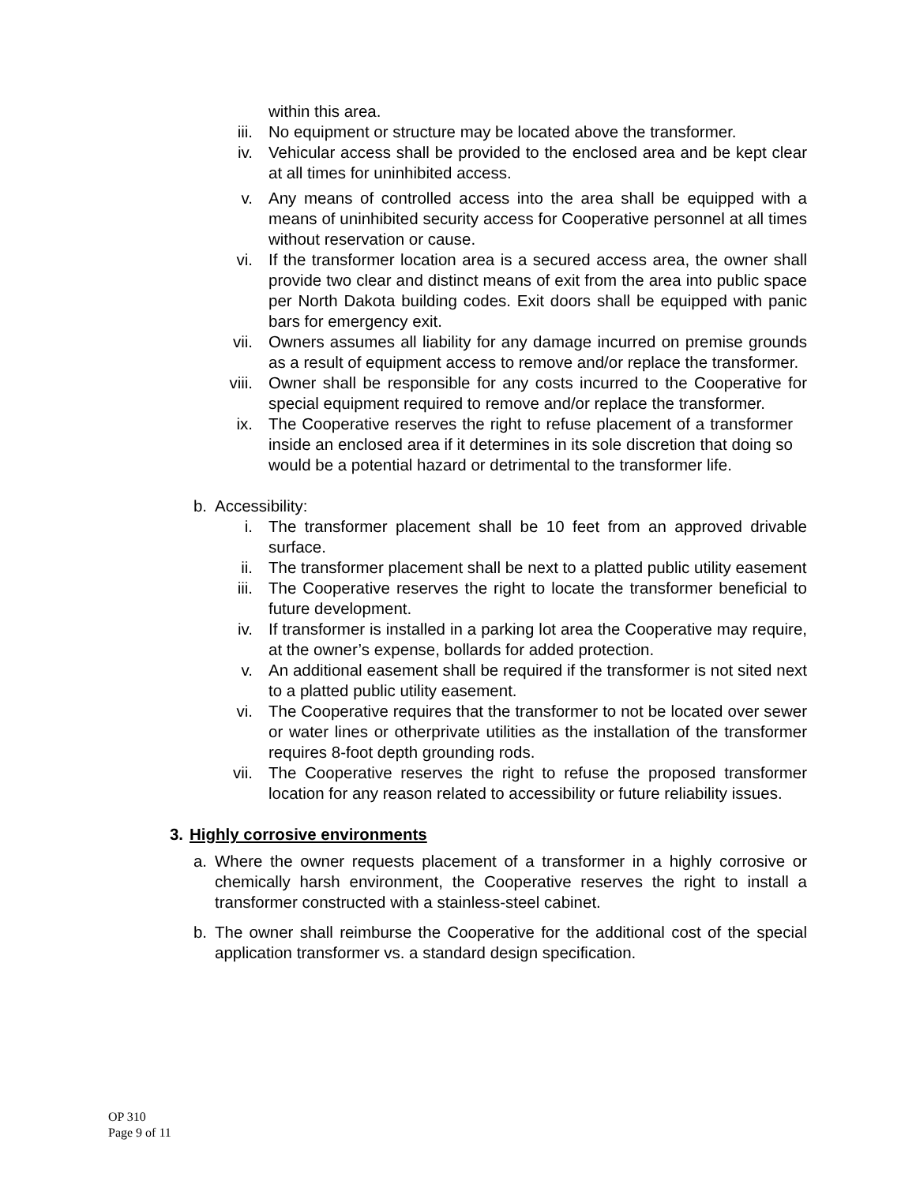within this area.
iii. No equipment or structure may be located above the transformer.
iv. Vehicular access shall be provided to the enclosed area and be kept clear at all times for uninhibited access.
v. Any means of controlled access into the area shall be equipped with a means of uninhibited security access for Cooperative personnel at all times without reservation or cause.
vi. If the transformer location area is a secured access area, the owner shall provide two clear and distinct means of exit from the area into public space per North Dakota building codes. Exit doors shall be equipped with panic bars for emergency exit.
vii. Owners assumes all liability for any damage incurred on premise grounds as a result of equipment access to remove and/or replace the transformer.
viii. Owner shall be responsible for any costs incurred to the Cooperative for special equipment required to remove and/or replace the transformer.
ix. The Cooperative reserves the right to refuse placement of a transformer inside an enclosed area if it determines in its sole discretion that doing so would be a potential hazard or detrimental to the transformer life.
b. Accessibility:
i. The transformer placement shall be 10 feet from an approved drivable surface.
ii. The transformer placement shall be next to a platted public utility easement
iii. The Cooperative reserves the right to locate the transformer beneficial to future development.
iv. If transformer is installed in a parking lot area the Cooperative may require, at the owner’s expense, bollards for added protection.
v. An additional easement shall be required if the transformer is not sited next to a platted public utility easement.
vi. The Cooperative requires that the transformer to not be located over sewer or water lines or otherprivate utilities as the installation of the transformer requires 8-foot depth grounding rods.
vii. The Cooperative reserves the right to refuse the proposed transformer location for any reason related to accessibility or future reliability issues.
3. Highly corrosive environments
a. Where the owner requests placement of a transformer in a highly corrosive or chemically harsh environment, the Cooperative reserves the right to install a transformer constructed with a stainless-steel cabinet.
b. The owner shall reimburse the Cooperative for the additional cost of the special application transformer vs. a standard design specification.
OP 310
Page 9 of 11